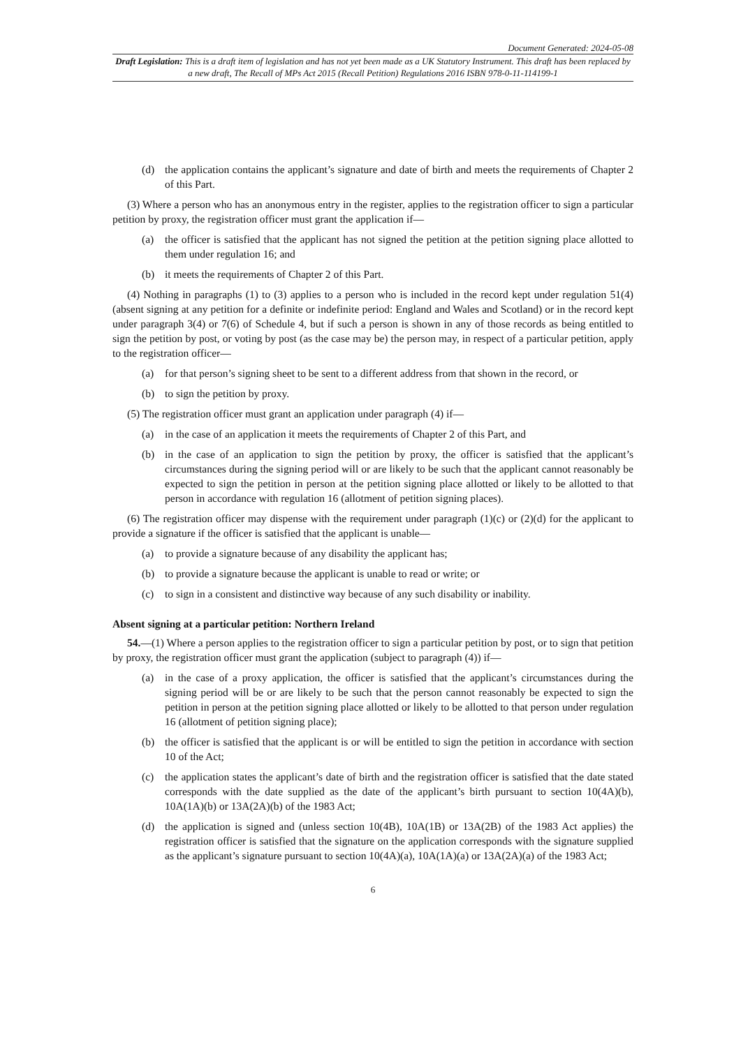Document Generated: 2024-05-08
Draft Legislation: This is a draft item of legislation and has not yet been made as a UK Statutory Instrument. This draft has been replaced by a new draft, The Recall of MPs Act 2015 (Recall Petition) Regulations 2016 ISBN 978-0-11-114199-1
(d) the application contains the applicant’s signature and date of birth and meets the requirements of Chapter 2 of this Part.
(3) Where a person who has an anonymous entry in the register, applies to the registration officer to sign a particular petition by proxy, the registration officer must grant the application if—
(a) the officer is satisfied that the applicant has not signed the petition at the petition signing place allotted to them under regulation 16; and
(b) it meets the requirements of Chapter 2 of this Part.
(4) Nothing in paragraphs (1) to (3) applies to a person who is included in the record kept under regulation 51(4) (absent signing at any petition for a definite or indefinite period: England and Wales and Scotland) or in the record kept under paragraph 3(4) or 7(6) of Schedule 4, but if such a person is shown in any of those records as being entitled to sign the petition by post, or voting by post (as the case may be) the person may, in respect of a particular petition, apply to the registration officer—
(a) for that person’s signing sheet to be sent to a different address from that shown in the record, or
(b) to sign the petition by proxy.
(5) The registration officer must grant an application under paragraph (4) if—
(a) in the case of an application it meets the requirements of Chapter 2 of this Part, and
(b) in the case of an application to sign the petition by proxy, the officer is satisfied that the applicant’s circumstances during the signing period will or are likely to be such that the applicant cannot reasonably be expected to sign the petition in person at the petition signing place allotted or likely to be allotted to that person in accordance with regulation 16 (allotment of petition signing places).
(6) The registration officer may dispense with the requirement under paragraph (1)(c) or (2)(d) for the applicant to provide a signature if the officer is satisfied that the applicant is unable—
(a) to provide a signature because of any disability the applicant has;
(b) to provide a signature because the applicant is unable to read or write; or
(c) to sign in a consistent and distinctive way because of any such disability or inability.
Absent signing at a particular petition: Northern Ireland
54.—(1) Where a person applies to the registration officer to sign a particular petition by post, or to sign that petition by proxy, the registration officer must grant the application (subject to paragraph (4)) if—
(a) in the case of a proxy application, the officer is satisfied that the applicant’s circumstances during the signing period will be or are likely to be such that the person cannot reasonably be expected to sign the petition in person at the petition signing place allotted or likely to be allotted to that person under regulation 16 (allotment of petition signing place);
(b) the officer is satisfied that the applicant is or will be entitled to sign the petition in accordance with section 10 of the Act;
(c) the application states the applicant’s date of birth and the registration officer is satisfied that the date stated corresponds with the date supplied as the date of the applicant’s birth pursuant to section 10(4A)(b), 10A(1A)(b) or 13A(2A)(b) of the 1983 Act;
(d) the application is signed and (unless section 10(4B), 10A(1B) or 13A(2B) of the 1983 Act applies) the registration officer is satisfied that the signature on the application corresponds with the signature supplied as the applicant’s signature pursuant to section 10(4A)(a), 10A(1A)(a) or 13A(2A)(a) of the 1983 Act;
6